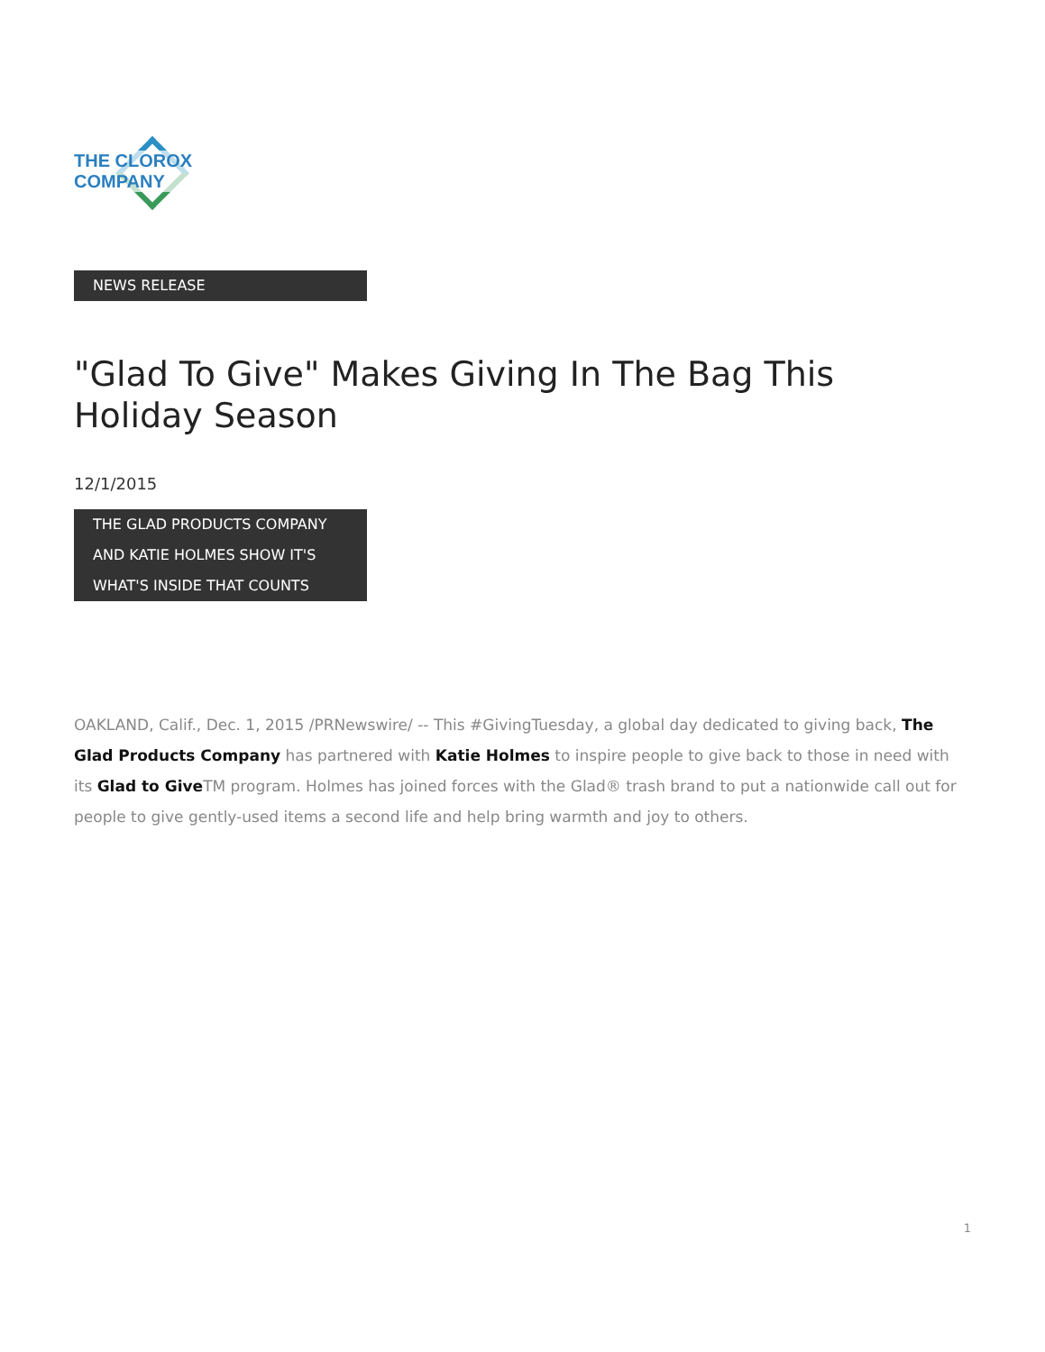THE CLOROX COMPANY
NEWS RELEASE
"Glad To Give" Makes Giving In The Bag This Holiday Season
12/1/2015
THE GLAD PRODUCTS COMPANY
AND KATIE HOLMES SHOW IT'S
WHAT'S INSIDE THAT COUNTS
OAKLAND, Calif., Dec. 1, 2015 /PRNewswire/ -- This #GivingTuesday, a global day dedicated to giving back, The Glad Products Company has partnered with Katie Holmes to inspire people to give back to those in need with its Glad to Give TM program. Holmes has joined forces with the Glad® trash brand to put a nationwide call out for people to give gently-used items a second life and help bring warmth and joy to others.
1